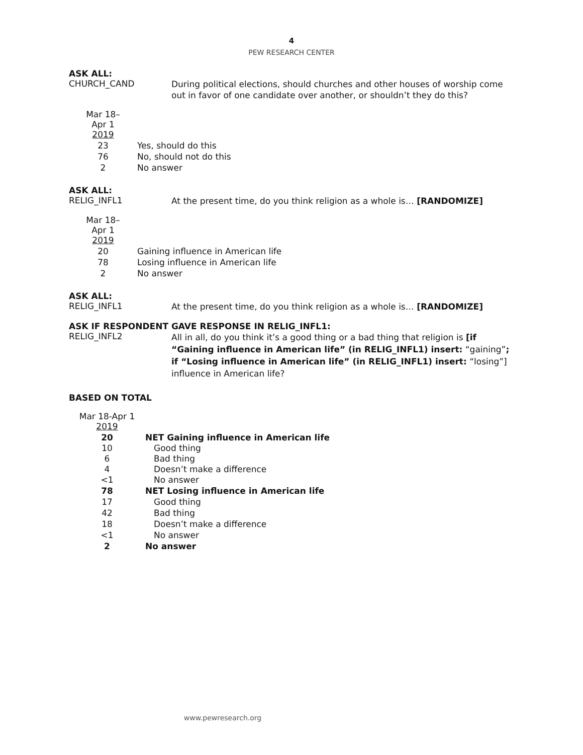4
PEW RESEARCH CENTER
ASK ALL:
CHURCH_CAND
During political elections, should churches and other houses of worship come out in favor of one candidate over another, or shouldn’t they do this?
| Mar 18– Apr 1 2019 | |
| --- | --- |
| 23 | Yes, should do this |
| 76 | No, should not do this |
| 2 | No answer |
ASK ALL:
RELIG_INFL1
At the present time, do you think religion as a whole is… [RANDOMIZE]
| Mar 18– Apr 1 2019 | |
| --- | --- |
| 20 | Gaining influence in American life |
| 78 | Losing influence in American life |
| 2 | No answer |
ASK ALL:
RELIG_INFL1
At the present time, do you think religion as a whole is… [RANDOMIZE]
ASK IF RESPONDENT GAVE RESPONSE IN RELIG_INFL1:
RELIG_INFL2
All in all, do you think it’s a good thing or a bad thing that religion is [if “Gaining influence in American life” (in RELIG_INFL1) insert: “gaining”; if “Losing influence in American life” (in RELIG_INFL1) insert: “losing”] influence in American life?
BASED ON TOTAL
| Mar 18-Apr 1 2019 | |
| --- | --- |
| 20 | NET Gaining influence in American life |
| 10 | Good thing |
| 6 | Bad thing |
| 4 | Doesn’t make a difference |
| <1 | No answer |
| 78 | NET Losing influence in American life |
| 17 | Good thing |
| 42 | Bad thing |
| 18 | Doesn’t make a difference |
| <1 | No answer |
| 2 | No answer |
www.pewresearch.org